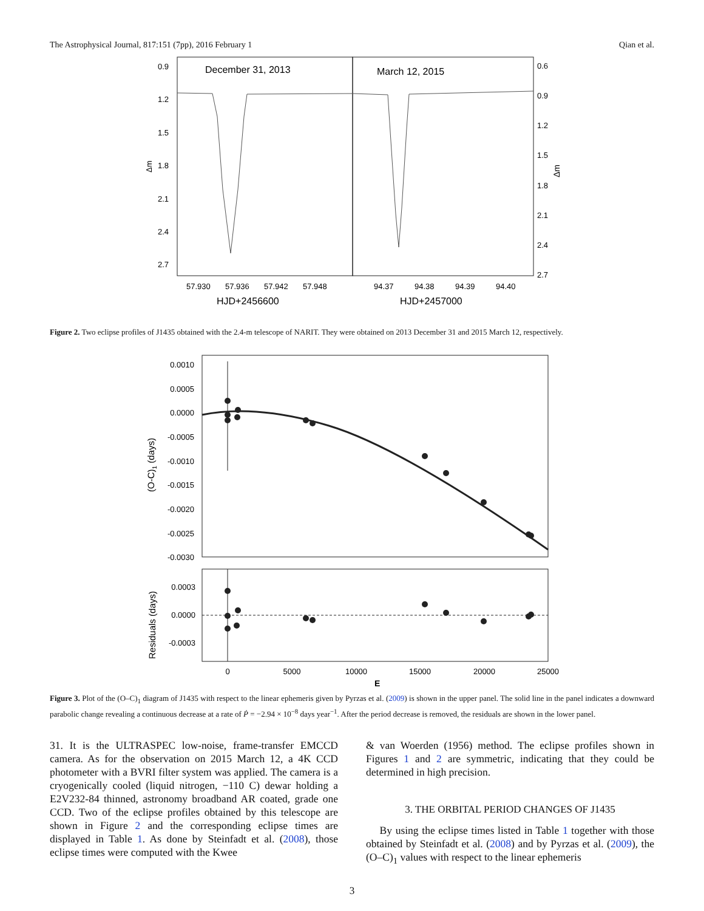The Astrophysical Journal, 817:151 (7pp), 2016 February 1 Qian et al.
December 31, 2013
March 12, 2015
0.9
1.2
1.5
1.8
2.1
2.4
2.7
0.6
0.9
1.2
1.5
1.8
2.1
2.4
2.7
57.930
57.936
57.942
57.948
94.37
94.38
94.39
94.40
Δm
Δm
HJD+2456600
HJD+2457000
Figure 2. Two eclipse profiles of J1435 obtained with the 2.4-m telescope of NARIT. They were obtained on 2013 December 31 and 2015 March 12, respectively.
0.0010
0.0005
0.0000
-0.0005
-0.0010
-0.0015
-0.0020
-0.0025
-0.0030
0.0003
0.0000
-0.0003
0
5000
10000
15000
20000
25000
E
(O-C)1 (days)
Residuals (days)
Figure 3. Plot of the (O–C)<sub>1</sub> diagram of J1435 with respect to the linear ephemeris given by Pyrzas et al. (2009) is shown in the upper panel. The solid line in the panel indicates a downward parabolic change revealing a continuous decrease at a rate of Ṗ = −2.94 × 10<sup>−8</sup> days year<sup>−1</sup>. After the period decrease is removed, the residuals are shown in the lower panel.
31. It is the ULTRASPEC low-noise, frame-transfer EMCCD camera. As for the observation on 2015 March 12, a 4K CCD photometer with a BVRI filter system was applied. The camera is a cryogenically cooled (liquid nitrogen, −110 C) dewar holding a E2V232-84 thinned, astronomy broadband AR coated, grade one CCD. Two of the eclipse profiles obtained by this telescope are shown in Figure 2 and the corresponding eclipse times are displayed in Table 1. As done by Steinfadt et al. (2008), those eclipse times were computed with the Kwee
& van Woerden (1956) method. The eclipse profiles shown in Figures 1 and 2 are symmetric, indicating that they could be determined in high precision.
3. THE ORBITAL PERIOD CHANGES OF J1435
By using the eclipse times listed in Table 1 together with those obtained by Steinfadt et al. (2008) and by Pyrzas et al. (2009), the (O–C)<sub>1</sub> values with respect to the linear ephemeris
3